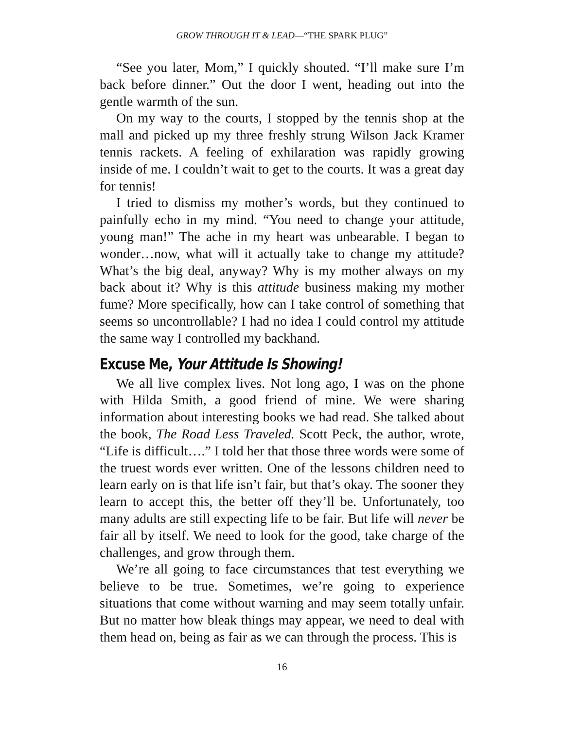GROW THROUGH IT & LEAD—“THE SPARK PLUG”
“See you later, Mom,” I quickly shouted. “I’ll make sure I’m back before dinner.” Out the door I went, heading out into the gentle warmth of the sun.
On my way to the courts, I stopped by the tennis shop at the mall and picked up my three freshly strung Wilson Jack Kramer tennis rackets. A feeling of exhilaration was rapidly growing inside of me. I couldn’t wait to get to the courts. It was a great day for tennis!
I tried to dismiss my mother’s words, but they continued to painfully echo in my mind. “You need to change your attitude, young man!” The ache in my heart was unbearable. I began to wonder…now, what will it actually take to change my attitude? What’s the big deal, anyway? Why is my mother always on my back about it? Why is this attitude business making my mother fume? More specifically, how can I take control of something that seems so uncontrollable? I had no idea I could control my attitude the same way I controlled my backhand.
Excuse Me, Your Attitude Is Showing!
We all live complex lives. Not long ago, I was on the phone with Hilda Smith, a good friend of mine. We were sharing information about interesting books we had read. She talked about the book, The Road Less Traveled. Scott Peck, the author, wrote, “Life is difficult….” I told her that those three words were some of the truest words ever written. One of the lessons children need to learn early on is that life isn’t fair, but that’s okay. The sooner they learn to accept this, the better off they’ll be. Unfortunately, too many adults are still expecting life to be fair. But life will never be fair all by itself. We need to look for the good, take charge of the challenges, and grow through them.
We’re all going to face circumstances that test everything we believe to be true. Sometimes, we’re going to experience situations that come without warning and may seem totally unfair. But no matter how bleak things may appear, we need to deal with them head on, being as fair as we can through the process. This is
16